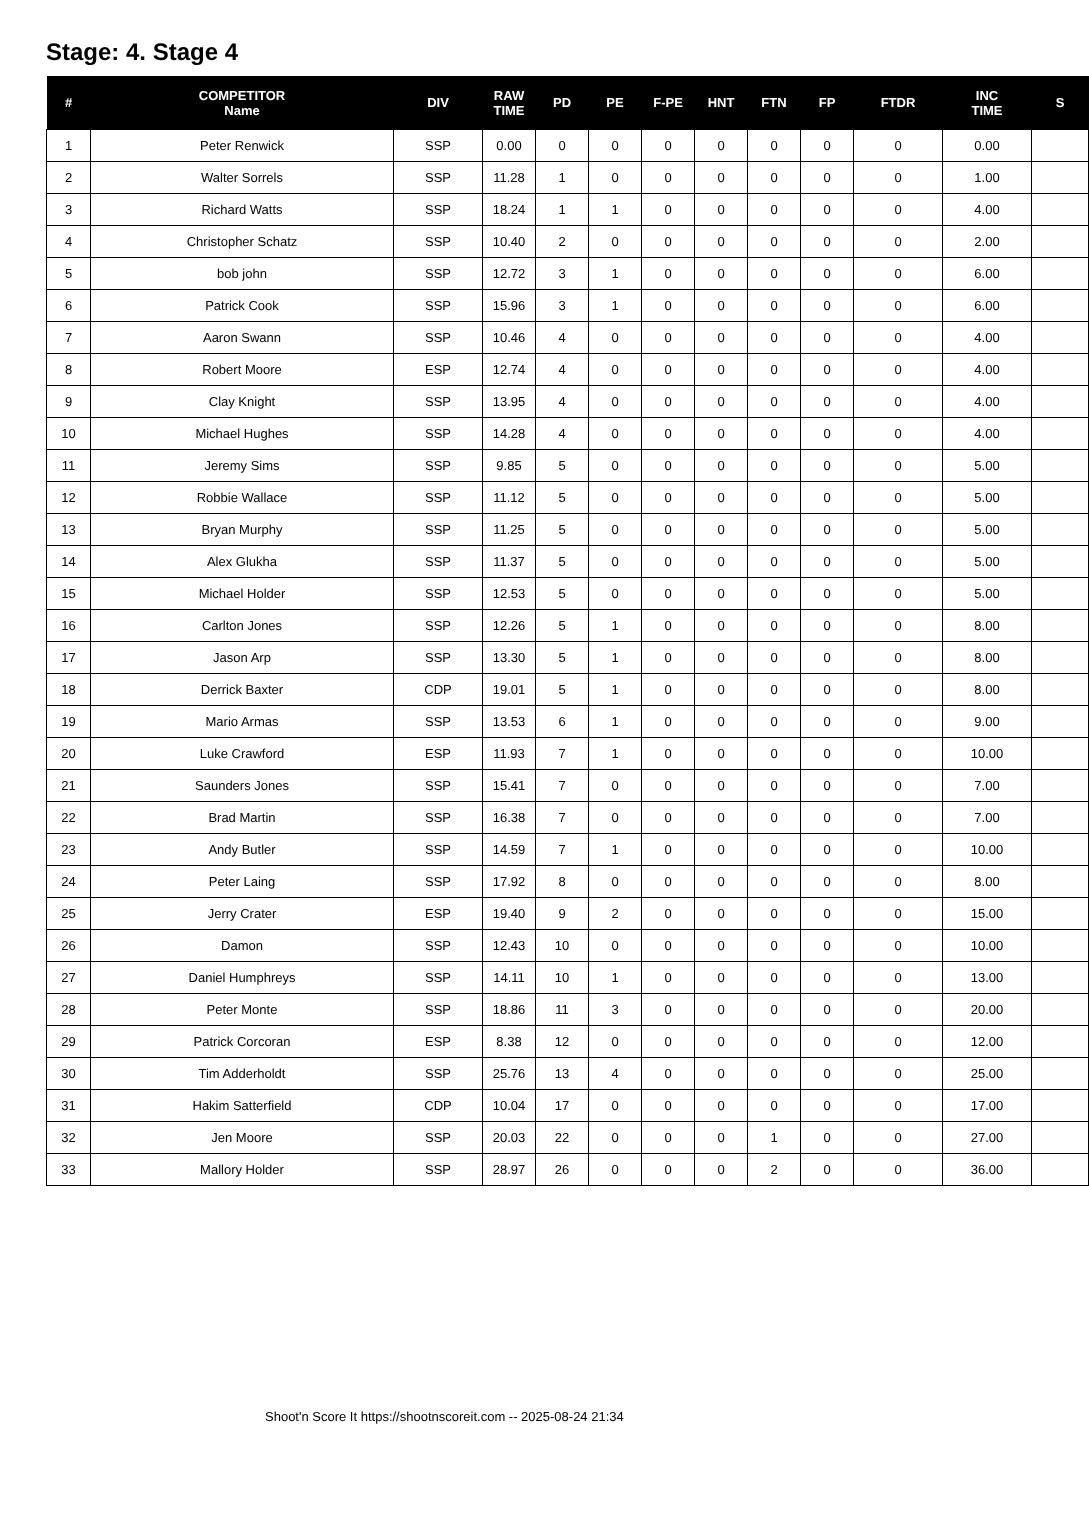Stage: 4. Stage 4
| # | COMPETITOR Name | DIV | RAW TIME | PD | PE | F-PE | HNT | FTN | FP | FTDR | INC TIME | S |
| --- | --- | --- | --- | --- | --- | --- | --- | --- | --- | --- | --- | --- |
| 1 | Peter Renwick | SSP | 0.00 | 0 | 0 | 0 | 0 | 0 | 0 | 0 | 0.00 | |
| 2 | Walter Sorrels | SSP | 11.28 | 1 | 0 | 0 | 0 | 0 | 0 | 0 | 1.00 | |
| 3 | Richard Watts | SSP | 18.24 | 1 | 1 | 0 | 0 | 0 | 0 | 0 | 4.00 | |
| 4 | Christopher Schatz | SSP | 10.40 | 2 | 0 | 0 | 0 | 0 | 0 | 0 | 2.00 | |
| 5 | bob john | SSP | 12.72 | 3 | 1 | 0 | 0 | 0 | 0 | 0 | 6.00 | |
| 6 | Patrick Cook | SSP | 15.96 | 3 | 1 | 0 | 0 | 0 | 0 | 0 | 6.00 | |
| 7 | Aaron Swann | SSP | 10.46 | 4 | 0 | 0 | 0 | 0 | 0 | 0 | 4.00 | |
| 8 | Robert Moore | ESP | 12.74 | 4 | 0 | 0 | 0 | 0 | 0 | 0 | 4.00 | |
| 9 | Clay Knight | SSP | 13.95 | 4 | 0 | 0 | 0 | 0 | 0 | 0 | 4.00 | |
| 10 | Michael Hughes | SSP | 14.28 | 4 | 0 | 0 | 0 | 0 | 0 | 0 | 4.00 | |
| 11 | Jeremy Sims | SSP | 9.85 | 5 | 0 | 0 | 0 | 0 | 0 | 0 | 5.00 | |
| 12 | Robbie Wallace | SSP | 11.12 | 5 | 0 | 0 | 0 | 0 | 0 | 0 | 5.00 | |
| 13 | Bryan Murphy | SSP | 11.25 | 5 | 0 | 0 | 0 | 0 | 0 | 0 | 5.00 | |
| 14 | Alex Glukha | SSP | 11.37 | 5 | 0 | 0 | 0 | 0 | 0 | 0 | 5.00 | |
| 15 | Michael Holder | SSP | 12.53 | 5 | 0 | 0 | 0 | 0 | 0 | 0 | 5.00 | |
| 16 | Carlton Jones | SSP | 12.26 | 5 | 1 | 0 | 0 | 0 | 0 | 0 | 8.00 | |
| 17 | Jason Arp | SSP | 13.30 | 5 | 1 | 0 | 0 | 0 | 0 | 0 | 8.00 | |
| 18 | Derrick Baxter | CDP | 19.01 | 5 | 1 | 0 | 0 | 0 | 0 | 0 | 8.00 | |
| 19 | Mario Armas | SSP | 13.53 | 6 | 1 | 0 | 0 | 0 | 0 | 0 | 9.00 | |
| 20 | Luke Crawford | ESP | 11.93 | 7 | 1 | 0 | 0 | 0 | 0 | 0 | 10.00 | |
| 21 | Saunders Jones | SSP | 15.41 | 7 | 0 | 0 | 0 | 0 | 0 | 0 | 7.00 | |
| 22 | Brad Martin | SSP | 16.38 | 7 | 0 | 0 | 0 | 0 | 0 | 0 | 7.00 | |
| 23 | Andy Butler | SSP | 14.59 | 7 | 1 | 0 | 0 | 0 | 0 | 0 | 10.00 | |
| 24 | Peter Laing | SSP | 17.92 | 8 | 0 | 0 | 0 | 0 | 0 | 0 | 8.00 | |
| 25 | Jerry Crater | ESP | 19.40 | 9 | 2 | 0 | 0 | 0 | 0 | 0 | 15.00 | |
| 26 | Damon | SSP | 12.43 | 10 | 0 | 0 | 0 | 0 | 0 | 0 | 10.00 | |
| 27 | Daniel Humphreys | SSP | 14.11 | 10 | 1 | 0 | 0 | 0 | 0 | 0 | 13.00 | |
| 28 | Peter Monte | SSP | 18.86 | 11 | 3 | 0 | 0 | 0 | 0 | 0 | 20.00 | |
| 29 | Patrick Corcoran | ESP | 8.38 | 12 | 0 | 0 | 0 | 0 | 0 | 0 | 12.00 | |
| 30 | Tim Adderholdt | SSP | 25.76 | 13 | 4 | 0 | 0 | 0 | 0 | 0 | 25.00 | |
| 31 | Hakim Satterfield | CDP | 10.04 | 17 | 0 | 0 | 0 | 0 | 0 | 0 | 17.00 | |
| 32 | Jen Moore | SSP | 20.03 | 22 | 0 | 0 | 0 | 1 | 0 | 0 | 27.00 | |
| 33 | Mallory Holder | SSP | 28.97 | 26 | 0 | 0 | 0 | 2 | 0 | 0 | 36.00 | |
Shoot'n Score It https://shootnscoreit.com -- 2025-08-24 21:34